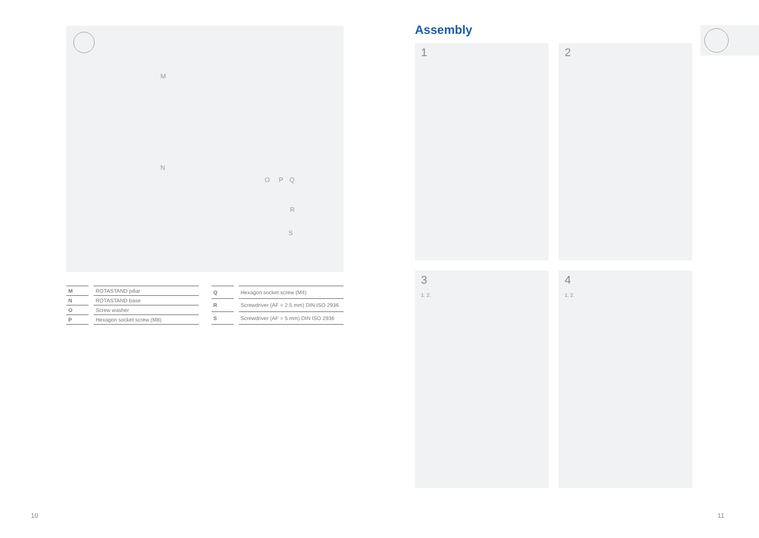M
N
O P Q
R
S
| M | | ROTASTAND pillar |
| N | | ROTASTAND base |
| O | | Screw washer |
| P | | Hexagon socket screw (M8) |
| Q | | Hexagon socket screw (M4) |
| R | | Screwdriver (AF = 2.5 mm) DIN ISO 2936 |
| S | | Screwdriver (AF = 5 mm) DIN ISO 2936 |
Assembly
1
2
3
1. 2.
4
1. 2.
10 11